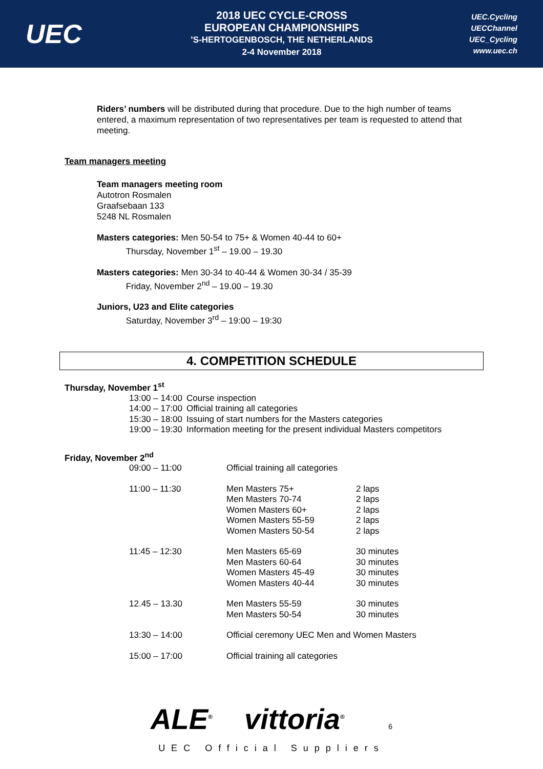UEC
2018 UEC CYCLE-CROSS
EUROPEAN CHAMPIONSHIPS’S-HERTOGENBOSCH, THE NETHERLANDS
2-4 November 2018
UEC.Cycling
UECChannel
UEC_Cycling
www.uec.ch
Riders’ numbers will be distributed during that procedure. Due to the high number of teams entered, a maximum representation of two representatives per team is requested to attend that meeting.
Team managers meeting
Team managers meeting room
Autotron Rosmalen
Graafsebaan 133
5248 NL Rosmalen
Masters categories: Men 50-54 to 75+ & Women 40-44 to 60+
Thursday, November 1<sup>st</sup> – 19.00 – 19.30
Masters categories: Men 30-34 to 40-44 & Women 30-34 / 35-39
Friday, November 2<sup>nd</sup> – 19.00 – 19.30
Juniors, U23 and Elite categories
Saturday, November 3<sup>rd</sup> – 19:00 – 19:30
4. COMPETITION SCHEDULE
Thursday, November 1<sup>st</sup>
| 13:00 – 14:00 | Course inspection |
| 14:00 – 17:00 | Official training all categories |
| 15:30 – 18:00 | Issuing of start numbers for the Masters categories |
| 19:00 – 19:30 | Information meeting for the present individual Masters competitors |
Friday, November 2<sup>nd</sup>
| 09:00 – 11:00 | Official training all categories | |
| 11:00 – 11:30 | Men Masters 75+ Men Masters 70-74 Women Masters 60+ Women Masters 55-59 Women Masters 50-54 | 2 laps 2 laps 2 laps 2 laps 2 laps |
| 11:45 – 12:30 | Men Masters 65-69 Men Masters 60-64 Women Masters 45-49 Women Masters 40-44 | 30 minutes 30 minutes 30 minutes 30 minutes |
| 12.45 – 13.30 | Men Masters 55-59 Men Masters 50-54 | 30 minutes 30 minutes |
| 13:30 – 14:00 | Official ceremony UEC Men and Women Masters | |
| 15:00 – 17:00 | Official training all categories | |
ALE<sup>®</sup> vittoria<sup>®</sup> 6
UEC Official Suppliers